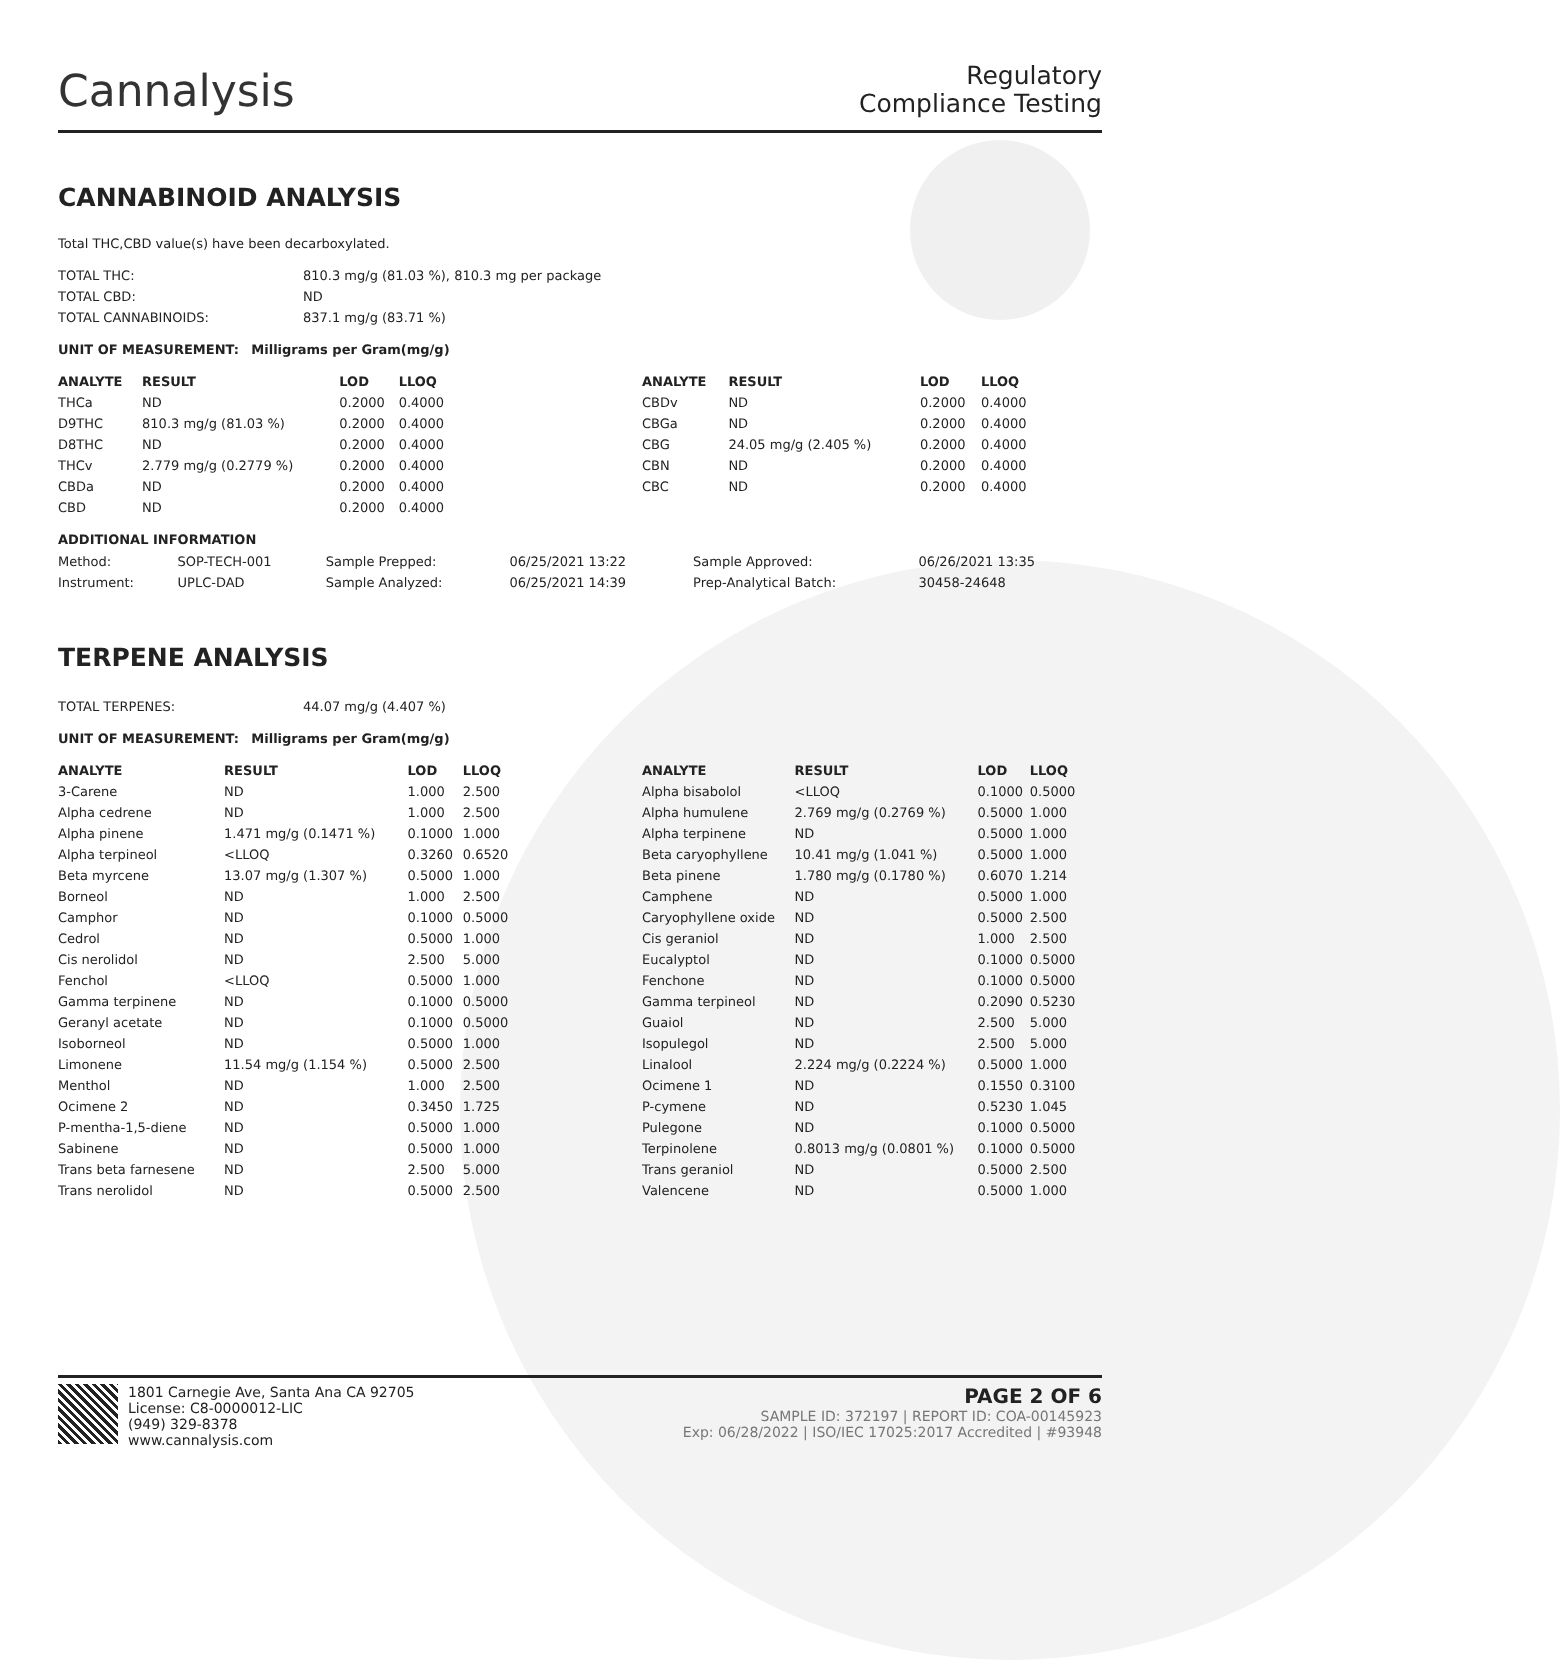Cannalysis
Regulatory
Compliance Testing
CANNABINOID ANALYSIS
Total THC,CBD value(s) have been decarboxylated.
| TOTAL THC: | 810.3 mg/g (81.03 %), 810.3 mg per package |
| TOTAL CBD: | ND |
| TOTAL CANNABINOIDS: | 837.1 mg/g (83.71 %) |
UNIT OF MEASUREMENT: Milligrams per Gram(mg/g)
| ANALYTE | RESULT | LOD | LLOQ |
| --- | --- | --- | --- |
| THCa | ND | 0.2000 | 0.4000 |
| D9THC | 810.3 mg/g (81.03 %) | 0.2000 | 0.4000 |
| D8THC | ND | 0.2000 | 0.4000 |
| THCv | 2.779 mg/g (0.2779 %) | 0.2000 | 0.4000 |
| CBDa | ND | 0.2000 | 0.4000 |
| CBD | ND | 0.2000 | 0.4000 |
| ANALYTE | RESULT | LOD | LLOQ |
| --- | --- | --- | --- |
| CBDv | ND | 0.2000 | 0.4000 |
| CBGa | ND | 0.2000 | 0.4000 |
| CBG | 24.05 mg/g (2.405 %) | 0.2000 | 0.4000 |
| CBN | ND | 0.2000 | 0.4000 |
| CBC | ND | 0.2000 | 0.4000 |
ADDITIONAL INFORMATION
| Method: | SOP-TECH-001 | Sample Prepped: | 06/25/2021 13:22 | Sample Approved: | 06/26/2021 13:35 |
| Instrument: | UPLC-DAD | Sample Analyzed: | 06/25/2021 14:39 | Prep-Analytical Batch: | 30458-24648 |
TERPENE ANALYSIS
| TOTAL TERPENES: | 44.07 mg/g (4.407 %) |
UNIT OF MEASUREMENT: Milligrams per Gram(mg/g)
| ANALYTE | RESULT | LOD | LLOQ |
| --- | --- | --- | --- |
| 3-Carene | ND | 1.000 | 2.500 |
| Alpha cedrene | ND | 1.000 | 2.500 |
| Alpha pinene | 1.471 mg/g (0.1471 %) | 0.1000 | 1.000 |
| Alpha terpineol | <LLOQ | 0.3260 | 0.6520 |
| Beta myrcene | 13.07 mg/g (1.307 %) | 0.5000 | 1.000 |
| Borneol | ND | 1.000 | 2.500 |
| Camphor | ND | 0.1000 | 0.5000 |
| Cedrol | ND | 0.5000 | 1.000 |
| Cis nerolidol | ND | 2.500 | 5.000 |
| Fenchol | <LLOQ | 0.5000 | 1.000 |
| Gamma terpinene | ND | 0.1000 | 0.5000 |
| Geranyl acetate | ND | 0.1000 | 0.5000 |
| Isoborneol | ND | 0.5000 | 1.000 |
| Limonene | 11.54 mg/g (1.154 %) | 0.5000 | 2.500 |
| Menthol | ND | 1.000 | 2.500 |
| Ocimene 2 | ND | 0.3450 | 1.725 |
| P-mentha-1,5-diene | ND | 0.5000 | 1.000 |
| Sabinene | ND | 0.5000 | 1.000 |
| Trans beta farnesene | ND | 2.500 | 5.000 |
| Trans nerolidol | ND | 0.5000 | 2.500 |
| ANALYTE | RESULT | LOD | LLOQ |
| --- | --- | --- | --- |
| Alpha bisabolol | <LLOQ | 0.1000 | 0.5000 |
| Alpha humulene | 2.769 mg/g (0.2769 %) | 0.5000 | 1.000 |
| Alpha terpinene | ND | 0.5000 | 1.000 |
| Beta caryophyllene | 10.41 mg/g (1.041 %) | 0.5000 | 1.000 |
| Beta pinene | 1.780 mg/g (0.1780 %) | 0.6070 | 1.214 |
| Camphene | ND | 0.5000 | 1.000 |
| Caryophyllene oxide | ND | 0.5000 | 2.500 |
| Cis geraniol | ND | 1.000 | 2.500 |
| Eucalyptol | ND | 0.1000 | 0.5000 |
| Fenchone | ND | 0.1000 | 0.5000 |
| Gamma terpineol | ND | 0.2090 | 0.5230 |
| Guaiol | ND | 2.500 | 5.000 |
| Isopulegol | ND | 2.500 | 5.000 |
| Linalool | 2.224 mg/g (0.2224 %) | 0.5000 | 1.000 |
| Ocimene 1 | ND | 0.1550 | 0.3100 |
| P-cymene | ND | 0.5230 | 1.045 |
| Pulegone | ND | 0.1000 | 0.5000 |
| Terpinolene | 0.8013 mg/g (0.0801 %) | 0.1000 | 0.5000 |
| Trans geraniol | ND | 0.5000 | 2.500 |
| Valencene | ND | 0.5000 | 1.000 |
1801 Carnegie Ave, Santa Ana CA 92705
License: C8-0000012-LIC
(949) 329-8378
www.cannalysis.com
PAGE 2 OF 6
SAMPLE ID: 372197 | REPORT ID: COA-00145923
Exp: 06/28/2022 | ISO/IEC 17025:2017 Accredited | #93948